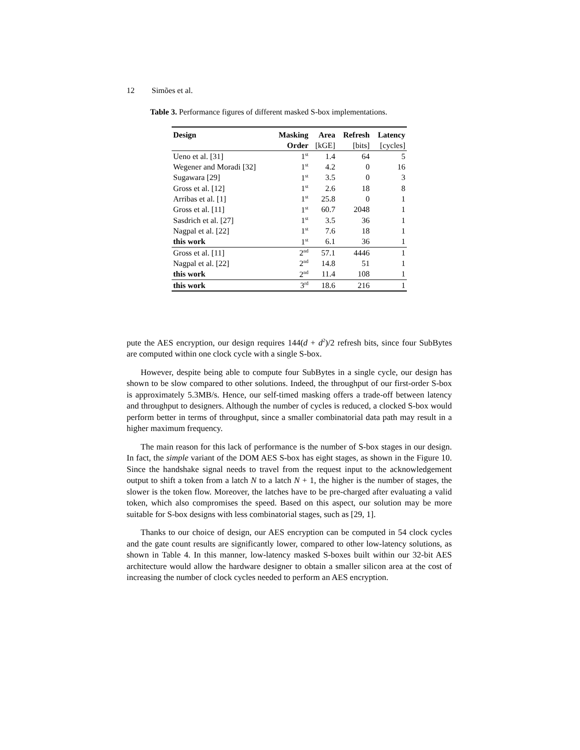12 Simões et al.
Table 3. Performance figures of different masked S-box implementations.
| Design | Masking | Area | Refresh | Latency |
| --- | --- | --- | --- | --- |
| | Order | [kGE] | [bits] | [cycles] |
| Ueno et al. [31] | 1<sup>st</sup> | 1.4 | 64 | 5 |
| Wegener and Moradi [32] | 1<sup>st</sup> | 4.2 | 0 | 16 |
| Sugawara [29] | 1<sup>st</sup> | 3.5 | 0 | 3 |
| Gross et al. [12] | 1<sup>st</sup> | 2.6 | 18 | 8 |
| Arribas et al. [1] | 1<sup>st</sup> | 25.8 | 0 | 1 |
| Gross et al. [11] | 1<sup>st</sup> | 60.7 | 2048 | 1 |
| Sasdrich et al. [27] | 1<sup>st</sup> | 3.5 | 36 | 1 |
| Nagpal et al. [22] | 1<sup>st</sup> | 7.6 | 18 | 1 |
| this work | 1<sup>st</sup> | 6.1 | 36 | 1 |
| Gross et al. [11] | 2<sup>nd</sup> | 57.1 | 4446 | 1 |
| Nagpal et al. [22] | 2<sup>nd</sup> | 14.8 | 51 | 1 |
| this work | 2<sup>nd</sup> | 11.4 | 108 | 1 |
| this work | 3<sup>rd</sup> | 18.6 | 216 | 1 |
pute the AES encryption, our design requires 144(d + d<sup>2</sup>)/2 refresh bits, since four SubBytes are computed within one clock cycle with a single S-box.
However, despite being able to compute four SubBytes in a single cycle, our design has shown to be slow compared to other solutions. Indeed, the throughput of our first-order S-box is approximately 5.3MB/s. Hence, our self-timed masking offers a trade-off between latency and throughput to designers. Although the number of cycles is reduced, a clocked S-box would perform better in terms of throughput, since a smaller combinatorial data path may result in a higher maximum frequency.
The main reason for this lack of performance is the number of S-box stages in our design. In fact, the simple variant of the DOM AES S-box has eight stages, as shown in the Figure 10. Since the handshake signal needs to travel from the request input to the acknowledgement output to shift a token from a latch N to a latch N + 1, the higher is the number of stages, the slower is the token flow. Moreover, the latches have to be pre-charged after evaluating a valid token, which also compromises the speed. Based on this aspect, our solution may be more suitable for S-box designs with less combinatorial stages, such as [29, 1].
Thanks to our choice of design, our AES encryption can be computed in 54 clock cycles and the gate count results are significantly lower, compared to other low-latency solutions, as shown in Table 4. In this manner, low-latency masked S-boxes built within our 32-bit AES architecture would allow the hardware designer to obtain a smaller silicon area at the cost of increasing the number of clock cycles needed to perform an AES encryption.